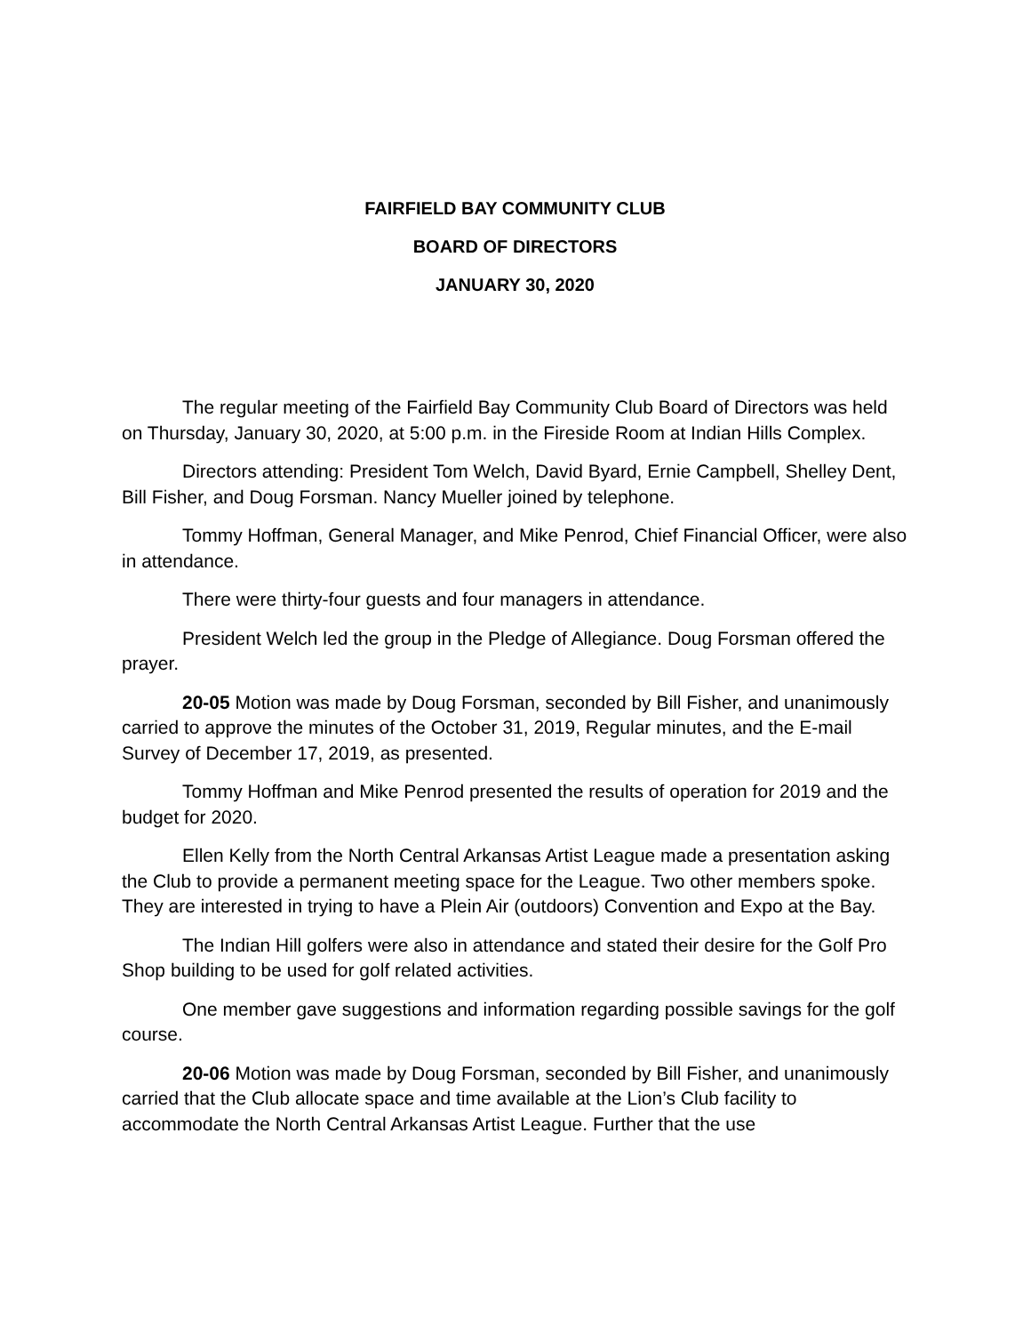FAIRFIELD BAY COMMUNITY CLUB
BOARD OF DIRECTORS
JANUARY 30, 2020
The regular meeting of the Fairfield Bay Community Club Board of Directors was held on Thursday, January 30, 2020, at 5:00 p.m. in the Fireside Room at Indian Hills Complex.
Directors attending: President Tom Welch, David Byard, Ernie Campbell, Shelley Dent, Bill Fisher, and Doug Forsman. Nancy Mueller joined by telephone.
Tommy Hoffman, General Manager, and Mike Penrod, Chief Financial Officer, were also in attendance.
There were thirty-four guests and four managers in attendance.
President Welch led the group in the Pledge of Allegiance. Doug Forsman offered the prayer.
20-05 Motion was made by Doug Forsman, seconded by Bill Fisher, and unanimously carried to approve the minutes of the October 31, 2019, Regular minutes, and the E-mail Survey of December 17, 2019, as presented.
Tommy Hoffman and Mike Penrod presented the results of operation for 2019 and the budget for 2020.
Ellen Kelly from the North Central Arkansas Artist League made a presentation asking the Club to provide a permanent meeting space for the League. Two other members spoke. They are interested in trying to have a Plein Air (outdoors) Convention and Expo at the Bay.
The Indian Hill golfers were also in attendance and stated their desire for the Golf Pro Shop building to be used for golf related activities.
One member gave suggestions and information regarding possible savings for the golf course.
20-06 Motion was made by Doug Forsman, seconded by Bill Fisher, and unanimously carried that the Club allocate space and time available at the Lion’s Club facility to accommodate the North Central Arkansas Artist League. Further that the use